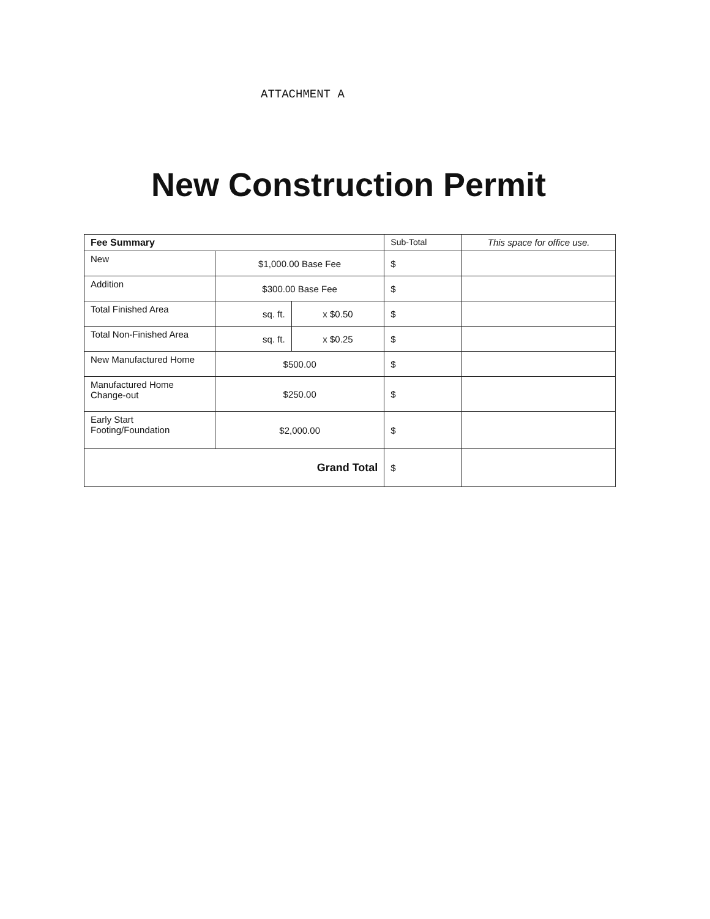ATTACHMENT A
New Construction Permit
| Fee Summary | | | Sub-Total | This space for office use. |
| New | $1,000.00 Base Fee | | $ | |
| Addition | $300.00 Base Fee | | $ | |
| Total Finished Area | sq. ft. | x $0.50 | $ | |
| Total Non-Finished Area | sq. ft. | x $0.25 | $ | |
| New Manufactured Home | $500.00 | | $ | |
| Manufactured Home Change-out | $250.00 | | $ | |
| Early Start Footing/Foundation | $2,000.00 | | $ | |
| Grand Total | | | $ | |